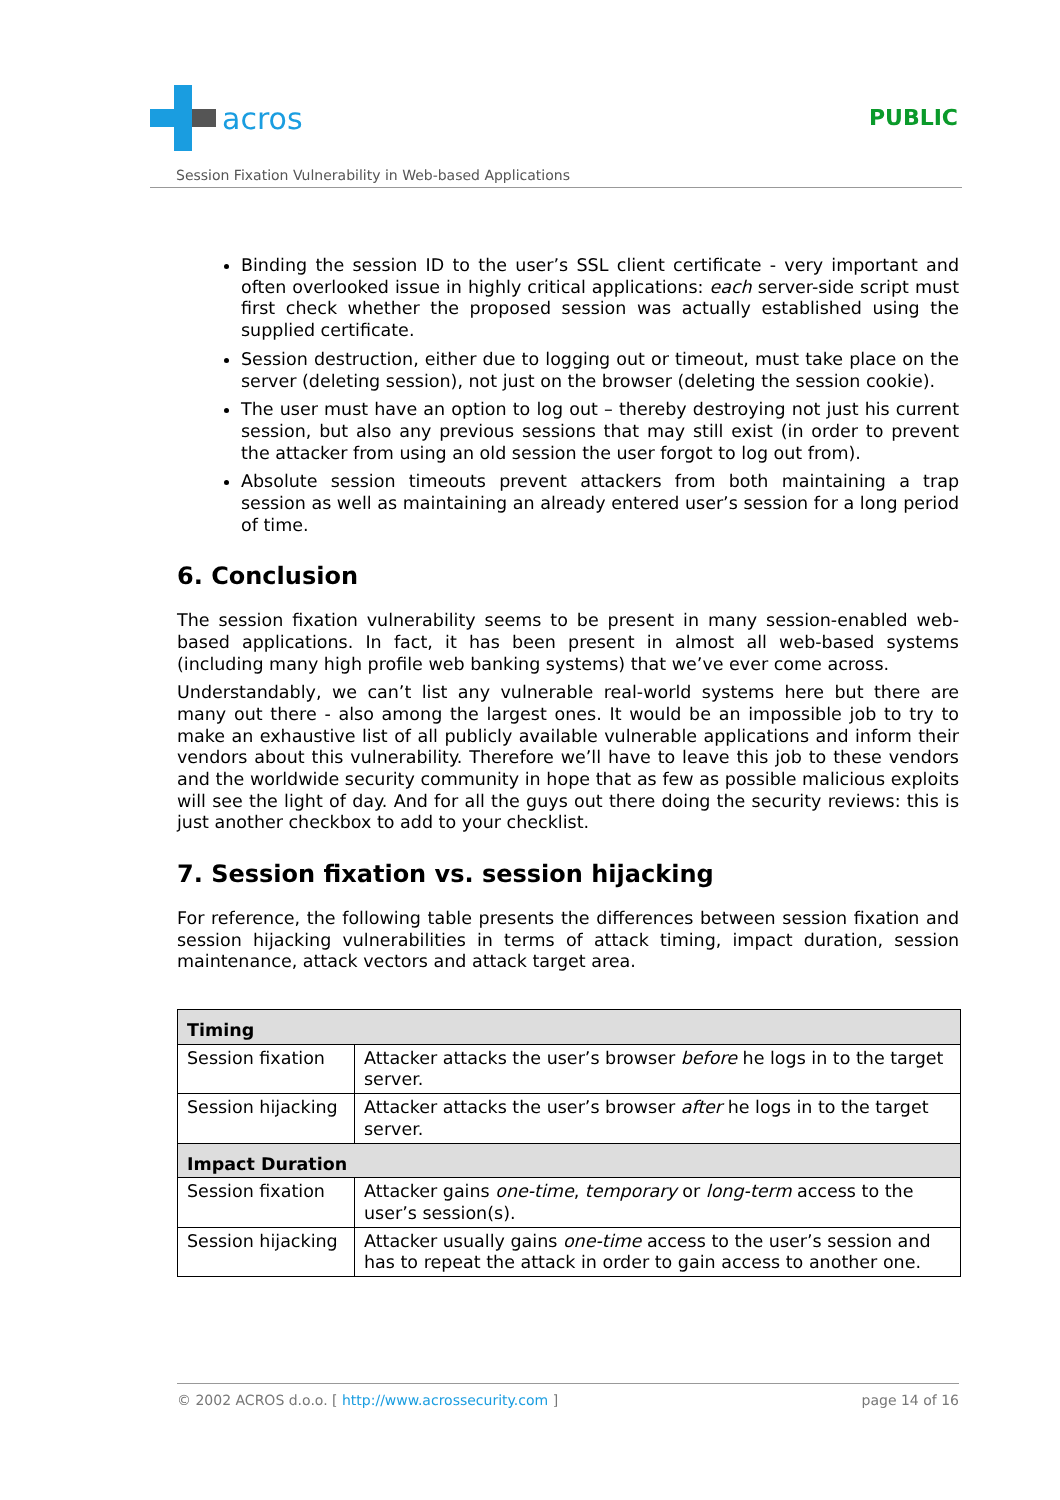acros
PUBLIC
Session Fixation Vulnerability in Web-based Applications
Binding the session ID to the user’s SSL client certificate - very important and often overlooked issue in highly critical applications: each server-side script must first check whether the proposed session was actually established using the supplied certificate.
Session destruction, either due to logging out or timeout, must take place on the server (deleting session), not just on the browser (deleting the session cookie).
The user must have an option to log out – thereby destroying not just his current session, but also any previous sessions that may still exist (in order to prevent the attacker from using an old session the user forgot to log out from).
Absolute session timeouts prevent attackers from both maintaining a trap session as well as maintaining an already entered user’s session for a long period of time.
6. Conclusion
The session fixation vulnerability seems to be present in many session-enabled web-based applications. In fact, it has been present in almost all web-based systems (including many high profile web banking systems) that we’ve ever come across.
Understandably, we can’t list any vulnerable real-world systems here but there are many out there - also among the largest ones. It would be an impossible job to try to make an exhaustive list of all publicly available vulnerable applications and inform their vendors about this vulnerability. Therefore we’ll have to leave this job to these vendors and the worldwide security community in hope that as few as possible malicious exploits will see the light of day. And for all the guys out there doing the security reviews: this is just another checkbox to add to your checklist.
7. Session fixation vs. session hijacking
For reference, the following table presents the differences between session fixation and session hijacking vulnerabilities in terms of attack timing, impact duration, session maintenance, attack vectors and attack target area.
| Timing | |
| --- | --- |
| Session fixation | Attacker attacks the user’s browser before he logs in to the target server. |
| Session hijacking | Attacker attacks the user’s browser after he logs in to the target server. |
| Impact Duration | |
| Session fixation | Attacker gains one-time , temporary or long-term access to the user’s session(s). |
| Session hijacking | Attacker usually gains one-time access to the user’s session and has to repeat the attack in order to gain access to another one. |
© 2002 ACROS d.o.o. [ http://www.acrossecurity.com ] page 14 of 16